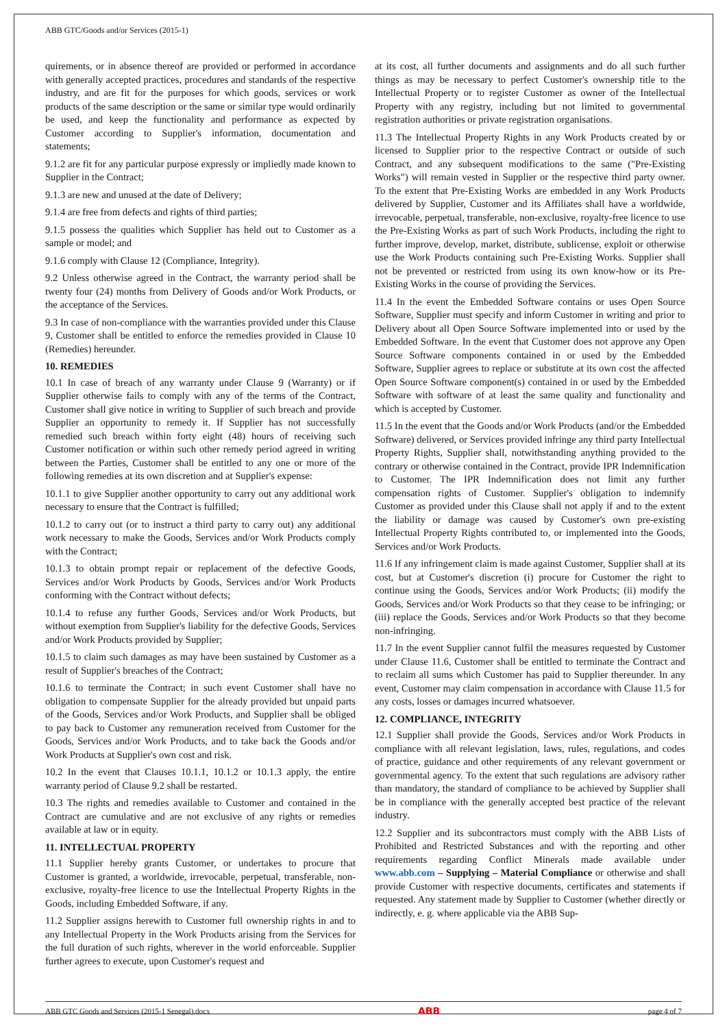ABB GTC/Goods and/or Services (2015-1)
quirements, or in absence thereof are provided or performed in accordance with generally accepted practices, procedures and standards of the respective industry, and are fit for the purposes for which goods, services or work products of the same description or the same or similar type would ordinarily be used, and keep the functionality and performance as expected by Customer according to Supplier's information, documentation and statements;
9.1.2 are fit for any particular purpose expressly or impliedly made known to Supplier in the Contract;
9.1.3 are new and unused at the date of Delivery;
9.1.4 are free from defects and rights of third parties;
9.1.5 possess the qualities which Supplier has held out to Customer as a sample or model; and
9.1.6 comply with Clause 12 (Compliance, Integrity).
9.2 Unless otherwise agreed in the Contract, the warranty period shall be twenty four (24) months from Delivery of Goods and/or Work Products, or the acceptance of the Services.
9.3 In case of non-compliance with the warranties provided under this Clause 9, Customer shall be entitled to enforce the remedies provided in Clause 10 (Remedies) hereunder.
10. REMEDIES
10.1 In case of breach of any warranty under Clause 9 (Warranty) or if Supplier otherwise fails to comply with any of the terms of the Contract, Customer shall give notice in writing to Supplier of such breach and provide Supplier an opportunity to remedy it. If Supplier has not successfully remedied such breach within forty eight (48) hours of receiving such Customer notification or within such other remedy period agreed in writing between the Parties, Customer shall be entitled to any one or more of the following remedies at its own discretion and at Supplier's expense:
10.1.1 to give Supplier another opportunity to carry out any additional work necessary to ensure that the Contract is fulfilled;
10.1.2 to carry out (or to instruct a third party to carry out) any additional work necessary to make the Goods, Services and/or Work Products comply with the Contract;
10.1.3 to obtain prompt repair or replacement of the defective Goods, Services and/or Work Products by Goods, Services and/or Work Products conforming with the Contract without defects;
10.1.4 to refuse any further Goods, Services and/or Work Products, but without exemption from Supplier's liability for the defective Goods, Services and/or Work Products provided by Supplier;
10.1.5 to claim such damages as may have been sustained by Customer as a result of Supplier's breaches of the Contract;
10.1.6 to terminate the Contract; in such event Customer shall have no obligation to compensate Supplier for the already provided but unpaid parts of the Goods, Services and/or Work Products, and Supplier shall be obliged to pay back to Customer any remuneration received from Customer for the Goods, Services and/or Work Products, and to take back the Goods and/or Work Products at Supplier's own cost and risk.
10.2 In the event that Clauses 10.1.1, 10.1.2 or 10.1.3 apply, the entire warranty period of Clause 9.2 shall be restarted.
10.3 The rights and remedies available to Customer and contained in the Contract are cumulative and are not exclusive of any rights or remedies available at law or in equity.
11. INTELLECTUAL PROPERTY
11.1 Supplier hereby grants Customer, or undertakes to procure that Customer is granted, a worldwide, irrevocable, perpetual, transferable, non-exclusive, royalty-free licence to use the Intellectual Property Rights in the Goods, including Embedded Software, if any.
11.2 Supplier assigns herewith to Customer full ownership rights in and to any Intellectual Property in the Work Products arising from the Services for the full duration of such rights, wherever in the world enforceable. Supplier further agrees to execute, upon Customer's request and
at its cost, all further documents and assignments and do all such further things as may be necessary to perfect Customer's ownership title to the Intellectual Property or to register Customer as owner of the Intellectual Property with any registry, including but not limited to governmental registration authorities or private registration organisations.
11.3 The Intellectual Property Rights in any Work Products created by or licensed to Supplier prior to the respective Contract or outside of such Contract, and any subsequent modifications to the same ("Pre-Existing Works") will remain vested in Supplier or the respective third party owner. To the extent that Pre-Existing Works are embedded in any Work Products delivered by Supplier, Customer and its Affiliates shall have a worldwide, irrevocable, perpetual, transferable, non-exclusive, royalty-free licence to use the Pre-Existing Works as part of such Work Products, including the right to further improve, develop, market, distribute, sublicense, exploit or otherwise use the Work Products containing such Pre-Existing Works. Supplier shall not be prevented or restricted from using its own know-how or its Pre-Existing Works in the course of providing the Services.
11.4 In the event the Embedded Software contains or uses Open Source Software, Supplier must specify and inform Customer in writing and prior to Delivery about all Open Source Software implemented into or used by the Embedded Software. In the event that Customer does not approve any Open Source Software components contained in or used by the Embedded Software, Supplier agrees to replace or substitute at its own cost the affected Open Source Software component(s) contained in or used by the Embedded Software with software of at least the same quality and functionality and which is accepted by Customer.
11.5 In the event that the Goods and/or Work Products (and/or the Embedded Software) delivered, or Services provided infringe any third party Intellectual Property Rights, Supplier shall, notwithstanding anything provided to the contrary or otherwise contained in the Contract, provide IPR Indemnification to Customer. The IPR Indemnification does not limit any further compensation rights of Customer. Supplier's obligation to indemnify Customer as provided under this Clause shall not apply if and to the extent the liability or damage was caused by Customer's own pre-existing Intellectual Property Rights contributed to, or implemented into the Goods, Services and/or Work Products.
11.6 If any infringement claim is made against Customer, Supplier shall at its cost, but at Customer's discretion (i) procure for Customer the right to continue using the Goods, Services and/or Work Products; (ii) modify the Goods, Services and/or Work Products so that they cease to be infringing; or (iii) replace the Goods, Services and/or Work Products so that they become non-infringing.
11.7 In the event Supplier cannot fulfil the measures requested by Customer under Clause 11.6, Customer shall be entitled to terminate the Contract and to reclaim all sums which Customer has paid to Supplier thereunder. In any event, Customer may claim compensation in accordance with Clause 11.5 for any costs, losses or damages incurred whatsoever.
12. COMPLIANCE, INTEGRITY
12.1 Supplier shall provide the Goods, Services and/or Work Products in compliance with all relevant legislation, laws, rules, regulations, and codes of practice, guidance and other requirements of any relevant government or governmental agency. To the extent that such regulations are advisory rather than mandatory, the standard of compliance to be achieved by Supplier shall be in compliance with the generally accepted best practice of the relevant industry.
12.2 Supplier and its subcontractors must comply with the ABB Lists of Prohibited and Restricted Substances and with the reporting and other requirements regarding Conflict Minerals made available under www.abb.com – Supplying – Material Compliance or otherwise and shall provide Customer with respective documents, certificates and statements if requested. Any statement made by Supplier to Customer (whether directly or indirectly, e. g. where applicable via the ABB Sup-
ABB GTC Goods and Services (2015-1 Senegal).docx ABB page 4 of 7